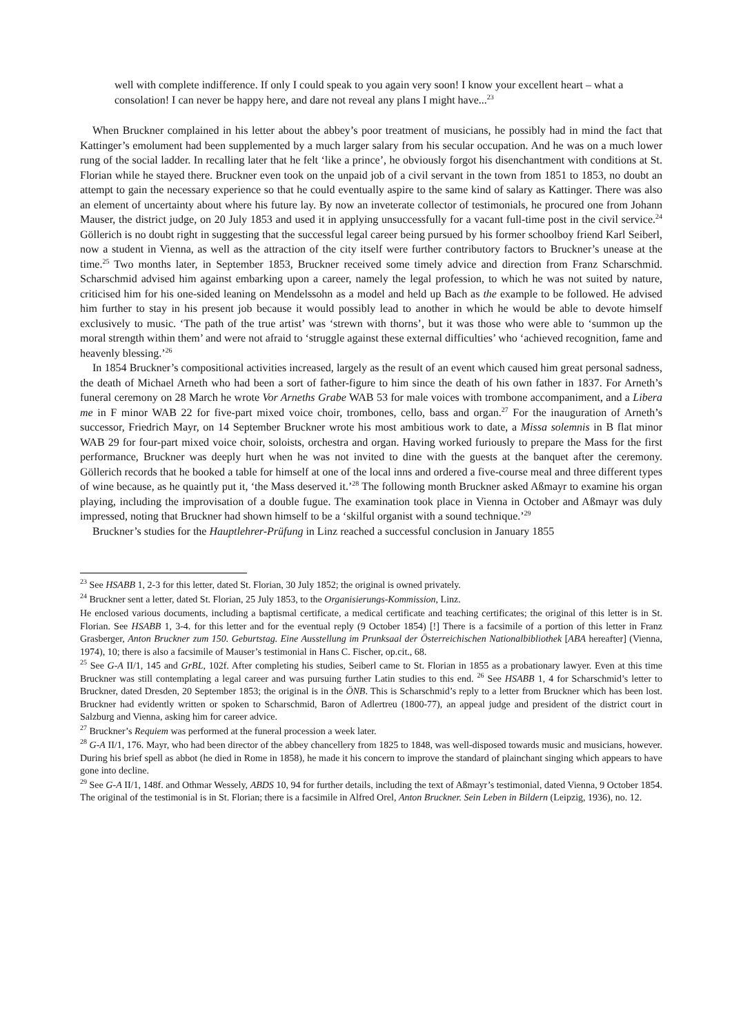well with complete indifference. If only I could speak to you again very soon! I know your excellent heart – what a consolation! I can never be happy here, and dare not reveal any plans I might have...<sup>23</sup>
When Bruckner complained in his letter about the abbey’s poor treatment of musicians, he possibly had in mind the fact that Kattinger’s emolument had been supplemented by a much larger salary from his secular occupation. And he was on a much lower rung of the social ladder. In recalling later that he felt ‘like a prince’, he obviously forgot his disenchantment with conditions at St. Florian while he stayed there. Bruckner even took on the unpaid job of a civil servant in the town from 1851 to 1853, no doubt an attempt to gain the necessary experience so that he could eventually aspire to the same kind of salary as Kattinger. There was also an element of uncertainty about where his future lay. By now an inveterate collector of testimonials, he procured one from Johann Mauser, the district judge, on 20 July 1853 and used it in applying unsuccessfully for a vacant full-time post in the civil service.<sup>24</sup> Göllerich is no doubt right in suggesting that the successful legal career being pursued by his former schoolboy friend Karl Seiberl, now a student in Vienna, as well as the attraction of the city itself were further contributory factors to Bruckner’s unease at the time.<sup>25</sup> Two months later, in September 1853, Bruckner received some timely advice and direction from Franz Scharschmid. Scharschmid advised him against embarking upon a career, namely the legal profession, to which he was not suited by nature, criticised him for his one-sided leaning on Mendelssohn as a model and held up Bach as the example to be followed. He advised him further to stay in his present job because it would possibly lead to another in which he would be able to devote himself exclusively to music. ‘The path of the true artist’ was ‘strewn with thorns’, but it was those who were able to ‘summon up the moral strength within them’ and were not afraid to ‘struggle against these external difficulties’ who ‘achieved recognition, fame and heavenly blessing.’<sup>26</sup>
In 1854 Bruckner’s compositional activities increased, largely as the result of an event which caused him great personal sadness, the death of Michael Arneth who had been a sort of father-figure to him since the death of his own father in 1837. For Arneth’s funeral ceremony on 28 March he wrote Vor Arneths Grabe WAB 53 for male voices with trombone accompaniment, and a Libera me in F minor WAB 22 for five-part mixed voice choir, trombones, cello, bass and organ.<sup>27</sup> For the inauguration of Arneth’s successor, Friedrich Mayr, on 14 September Bruckner wrote his most ambitious work to date, a Missa solemnis in B flat minor WAB 29 for four-part mixed voice choir, soloists, orchestra and organ. Having worked furiously to prepare the Mass for the first performance, Bruckner was deeply hurt when he was not invited to dine with the guests at the banquet after the ceremony. Göllerich records that he booked a table for himself at one of the local inns and ordered a five-course meal and three different types of wine because, as he quaintly put it, ‘the Mass deserved it.’<sup>28</sup> The following month Bruckner asked Aßmayr to examine his organ playing, including the improvisation of a double fugue. The examination took place in Vienna in October and Aßmayr was duly impressed, noting that Bruckner had shown himself to be a ‘skilful organist with a sound technique.’<sup>29</sup>
Bruckner’s studies for the Hauptlehrer-Prüfung in Linz reached a successful conclusion in January 1855
<sup>23</sup> See HSABB 1, 2-3 for this letter, dated St. Florian, 30 July 1852; the original is owned privately.
<sup>24</sup> Bruckner sent a letter, dated St. Florian, 25 July 1853, to the Organisierungs-Kommission, Linz.
He enclosed various documents, including a baptismal certificate, a medical certificate and teaching certificates; the original of this letter is in St. Florian. See HSABB 1, 3-4. for this letter and for the eventual reply (9 October 1854) [!] There is a facsimile of a portion of this letter in Franz Grasberger, Anton Bruckner zum 150. Geburtstag. Eine Ausstellung im Prunksaal der Österreichischen Nationalbibliothek [ABA hereafter] (Vienna, 1974), 10; there is also a facsimile of Mauser’s testimonial in Hans C. Fischer, op.cit., 68.
<sup>25</sup> See G-A II/1, 145 and GrBL, 102f. After completing his studies, Seiberl came to St. Florian in 1855 as a probationary lawyer. Even at this time Bruckner was still contemplating a legal career and was pursuing further Latin studies to this end. <sup>26</sup> See HSABB 1, 4 for Scharschmid’s letter to Bruckner, dated Dresden, 20 September 1853; the original is in the ÖNB. This is Scharschmid’s reply to a letter from Bruckner which has been lost. Bruckner had evidently written or spoken to Scharschmid, Baron of Adlertreu (1800-77), an appeal judge and president of the district court in Salzburg and Vienna, asking him for career advice.
<sup>27</sup> Bruckner’s Requiem was performed at the funeral procession a week later.
<sup>28</sup> G-A II/1, 176. Mayr, who had been director of the abbey chancellery from 1825 to 1848, was well-disposed towards music and musicians, however. During his brief spell as abbot (he died in Rome in 1858), he made it his concern to improve the standard of plainchant singing which appears to have gone into decline.
<sup>29</sup> See G-A II/1, 148f. and Othmar Wessely, ABDS 10, 94 for further details, including the text of Aßmayr’s testimonial, dated Vienna, 9 October 1854. The original of the testimonial is in St. Florian; there is a facsimile in Alfred Orel, Anton Bruckner. Sein Leben in Bildern (Leipzig, 1936), no. 12.